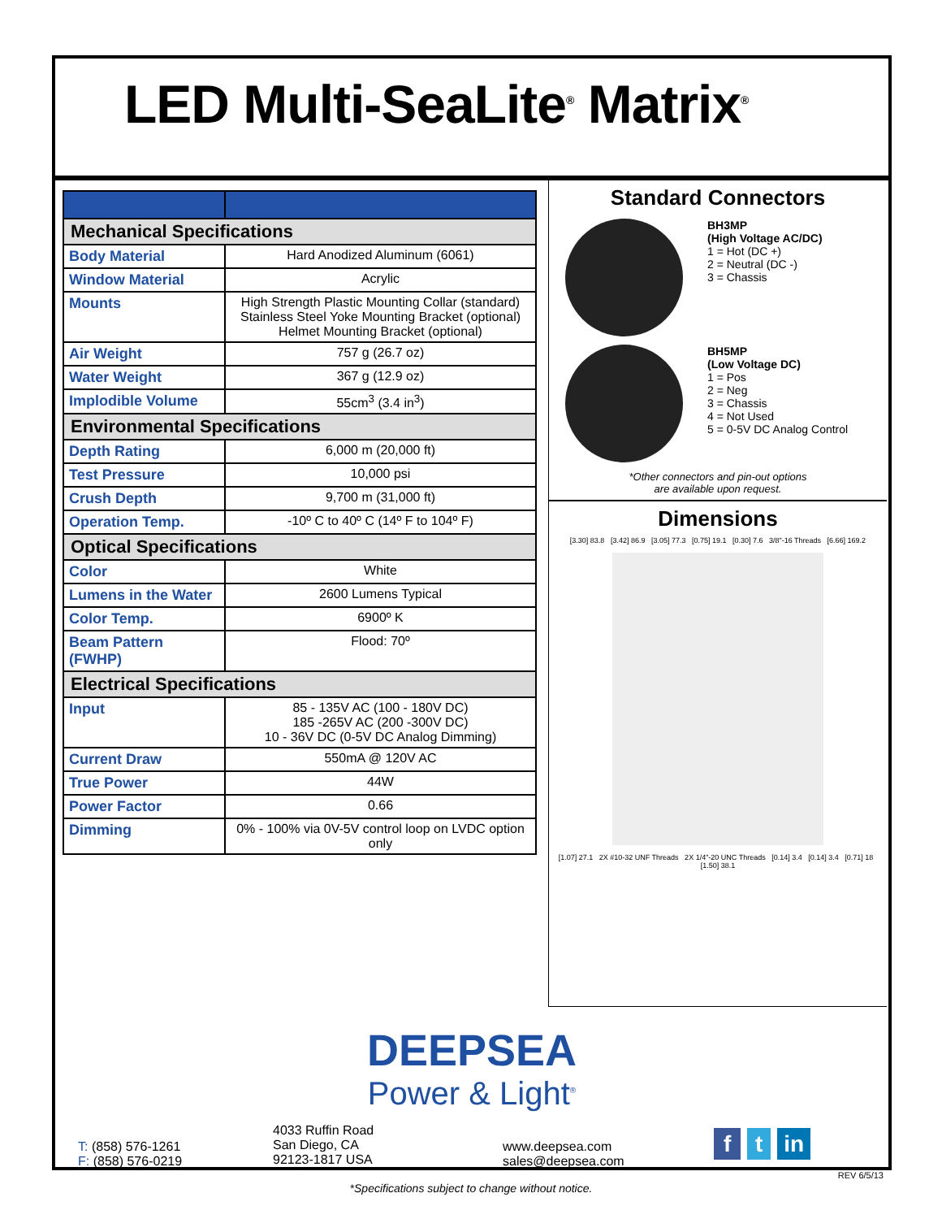LED Multi-SeaLite<sup>®</sup> Matrix<sup>®</sup>
| Mechanical Specifications | |
| Body Material | Hard Anodized Aluminum (6061) |
| Window Material | Acrylic |
| Mounts | High Strength Plastic Mounting Collar (standard) Stainless Steel Yoke Mounting Bracket (optional) Helmet Mounting Bracket (optional) |
| Air Weight | 757 g (26.7 oz) |
| Water Weight | 367 g (12.9 oz) |
| Implodible Volume | 55cm<sup>3</sup> (3.4 in<sup>3</sup>) |
| Environmental Specifications | |
| Depth Rating | 6,000 m (20,000 ft) |
| Test Pressure | 10,000 psi |
| Crush Depth | 9,700 m (31,000 ft) |
| Operation Temp. | -10º C to 40º C (14º F to 104º F) |
| Optical Specifications | |
| Color | White |
| Lumens in the Water | 2600 Lumens Typical |
| Color Temp. | 6900º K |
| Beam Pattern (FWHP) | Flood: 70º |
| Electrical Specifications | |
| Input | 85 - 135V AC (100 - 180V DC) 185 -265V AC (200 -300V DC) 10 - 36V DC (0-5V DC Analog Dimming) |
| Current Draw | 550mA @ 120V AC |
| True Power | 44W |
| Power Factor | 0.66 |
| Dimming | 0% - 100% via 0V-5V control loop on LVDC option only |
Standard Connectors
BH3MP
(High Voltage AC/DC)
1 = Hot (DC +)
2 = Neutral (DC -)
3 = Chassis
BH5MP
(Low Voltage DC)
1 = Pos
2 = Neg
3 = Chassis
4 = Not Used
5 = 0-5V DC Analog Control
*Other connectors and pin-out options
are available upon request.
Dimensions
[3.30] 83.8 [3.42] 86.9 [3.05] 77.3 [0.75] 19.1 [0.30] 7.6 3/8"-16 Threads [6.66] 169.2
[1.07] 27.1 2X #10-32 UNF Threads 2X 1/4"-20 UNC Threads [0.14] 3.4 [0.14] 3.4 [0.71] 18 [1.50] 38.1
DEEPSEA
Power & Light<sup>®</sup>
T: (858) 576-1261
F: (858) 576-0219
4033 Ruffin Road
San Diego, CA
92123-1817 USA
www.deepsea.com
sales@deepsea.com
f t in
REV 6/5/13
*Specifications subject to change without notice.